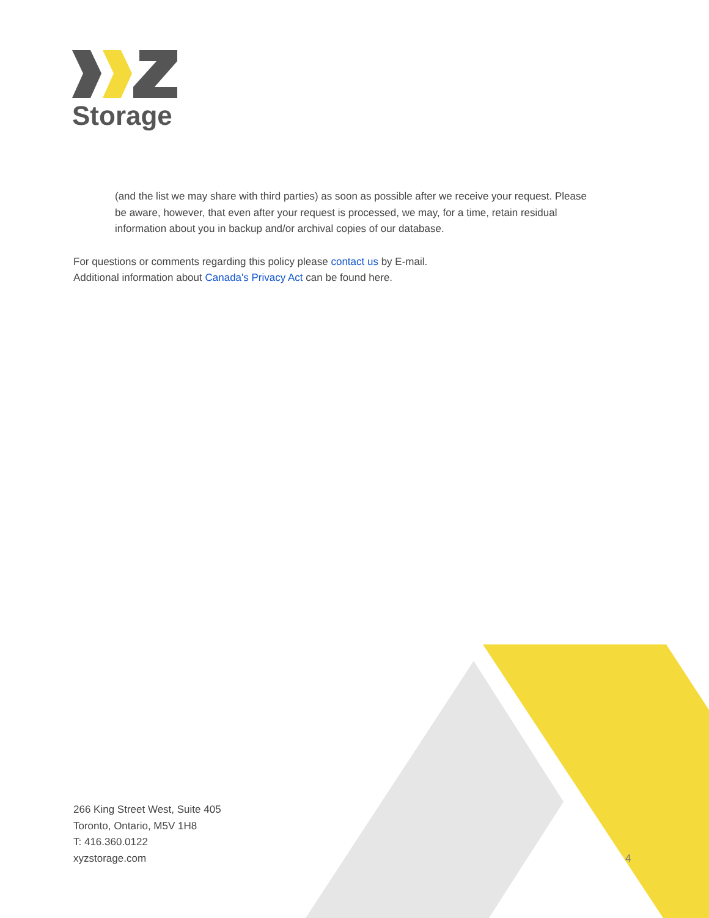Storage
(and the list we may share with third parties) as soon as possible after we receive your request. Please be aware, however, that even after your request is processed, we may, for a time, retain residual information about you in backup and/or archival copies of our database.
For questions or comments regarding this policy please contact us by E-mail.
Additional information about Canada's Privacy Act can be found here.
266 King Street West, Suite 405
Toronto, Ontario, M5V 1H8
T: 416.360.0122
xyzstorage.com
4